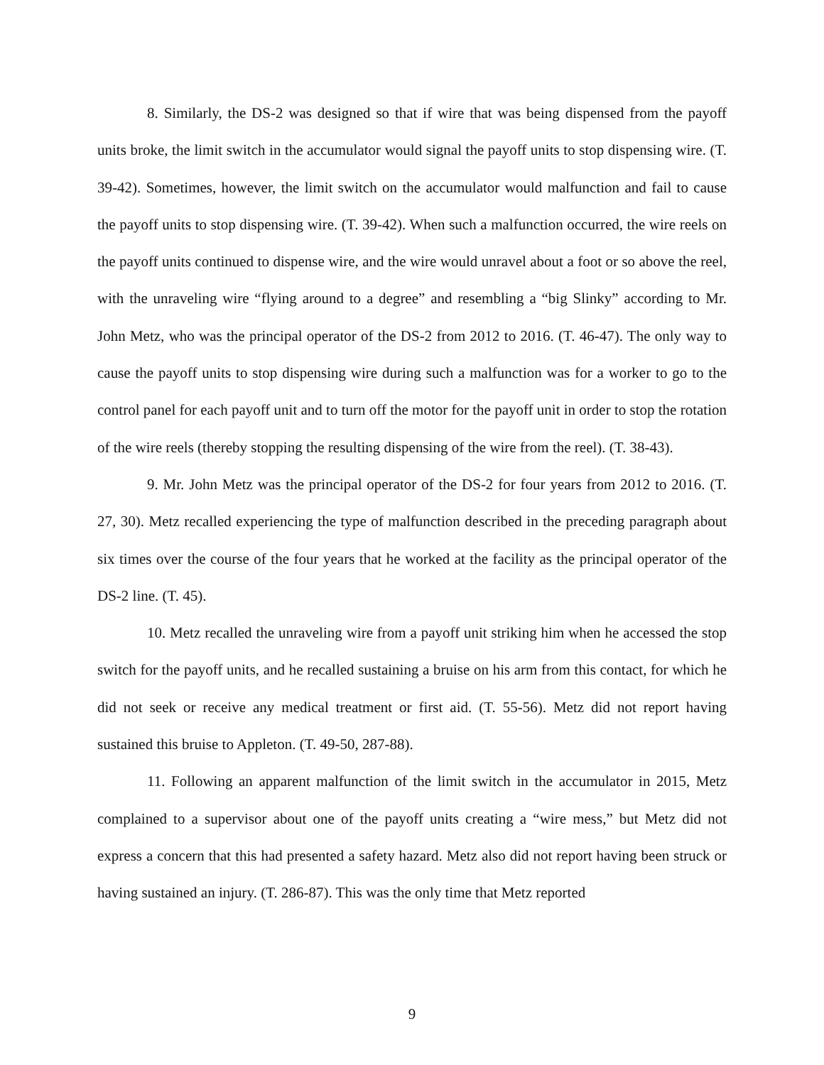8. Similarly, the DS-2 was designed so that if wire that was being dispensed from the payoff units broke, the limit switch in the accumulator would signal the payoff units to stop dispensing wire. (T. 39-42). Sometimes, however, the limit switch on the accumulator would malfunction and fail to cause the payoff units to stop dispensing wire. (T. 39-42). When such a malfunction occurred, the wire reels on the payoff units continued to dispense wire, and the wire would unravel about a foot or so above the reel, with the unraveling wire “flying around to a degree” and resembling a “big Slinky” according to Mr. John Metz, who was the principal operator of the DS-2 from 2012 to 2016. (T. 46-47). The only way to cause the payoff units to stop dispensing wire during such a malfunction was for a worker to go to the control panel for each payoff unit and to turn off the motor for the payoff unit in order to stop the rotation of the wire reels (thereby stopping the resulting dispensing of the wire from the reel). (T. 38-43).
9. Mr. John Metz was the principal operator of the DS-2 for four years from 2012 to 2016. (T. 27, 30). Metz recalled experiencing the type of malfunction described in the preceding paragraph about six times over the course of the four years that he worked at the facility as the principal operator of the DS-2 line. (T. 45).
10. Metz recalled the unraveling wire from a payoff unit striking him when he accessed the stop switch for the payoff units, and he recalled sustaining a bruise on his arm from this contact, for which he did not seek or receive any medical treatment or first aid. (T. 55-56). Metz did not report having sustained this bruise to Appleton. (T. 49-50, 287-88).
11. Following an apparent malfunction of the limit switch in the accumulator in 2015, Metz complained to a supervisor about one of the payoff units creating a “wire mess,” but Metz did not express a concern that this had presented a safety hazard. Metz also did not report having been struck or having sustained an injury. (T. 286-87). This was the only time that Metz reported
9